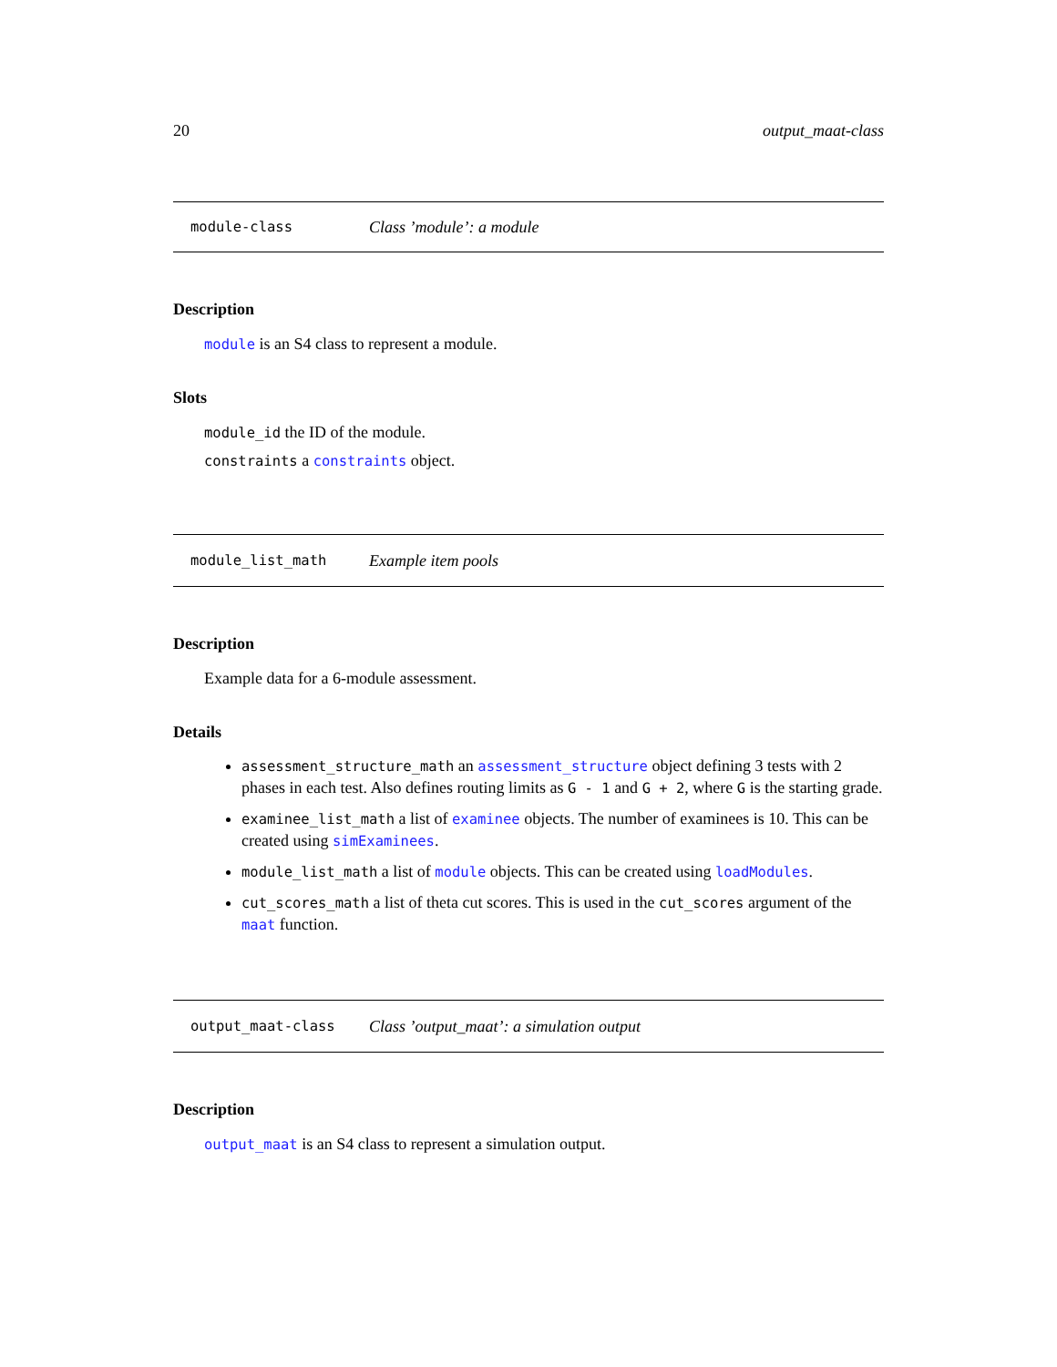20 output_maat-class
module-class Class ’module’: a module
Description
module is an S4 class to represent a module.
Slots
module_id the ID of the module.
constraints a constraints object.
module_list_math Example item pools
Description
Example data for a 6-module assessment.
Details
assessment_structure_math an assessment_structure object defining 3 tests with 2 phases in each test. Also defines routing limits as G - 1 and G + 2, where G is the starting grade.
examinee_list_math a list of examinee objects. The number of examinees is 10. This can be created using simExaminees.
module_list_math a list of module objects. This can be created using loadModules.
cut_scores_math a list of theta cut scores. This is used in the cut_scores argument of the maat function.
output_maat-class Class ’output_maat’: a simulation output
Description
output_maat is an S4 class to represent a simulation output.